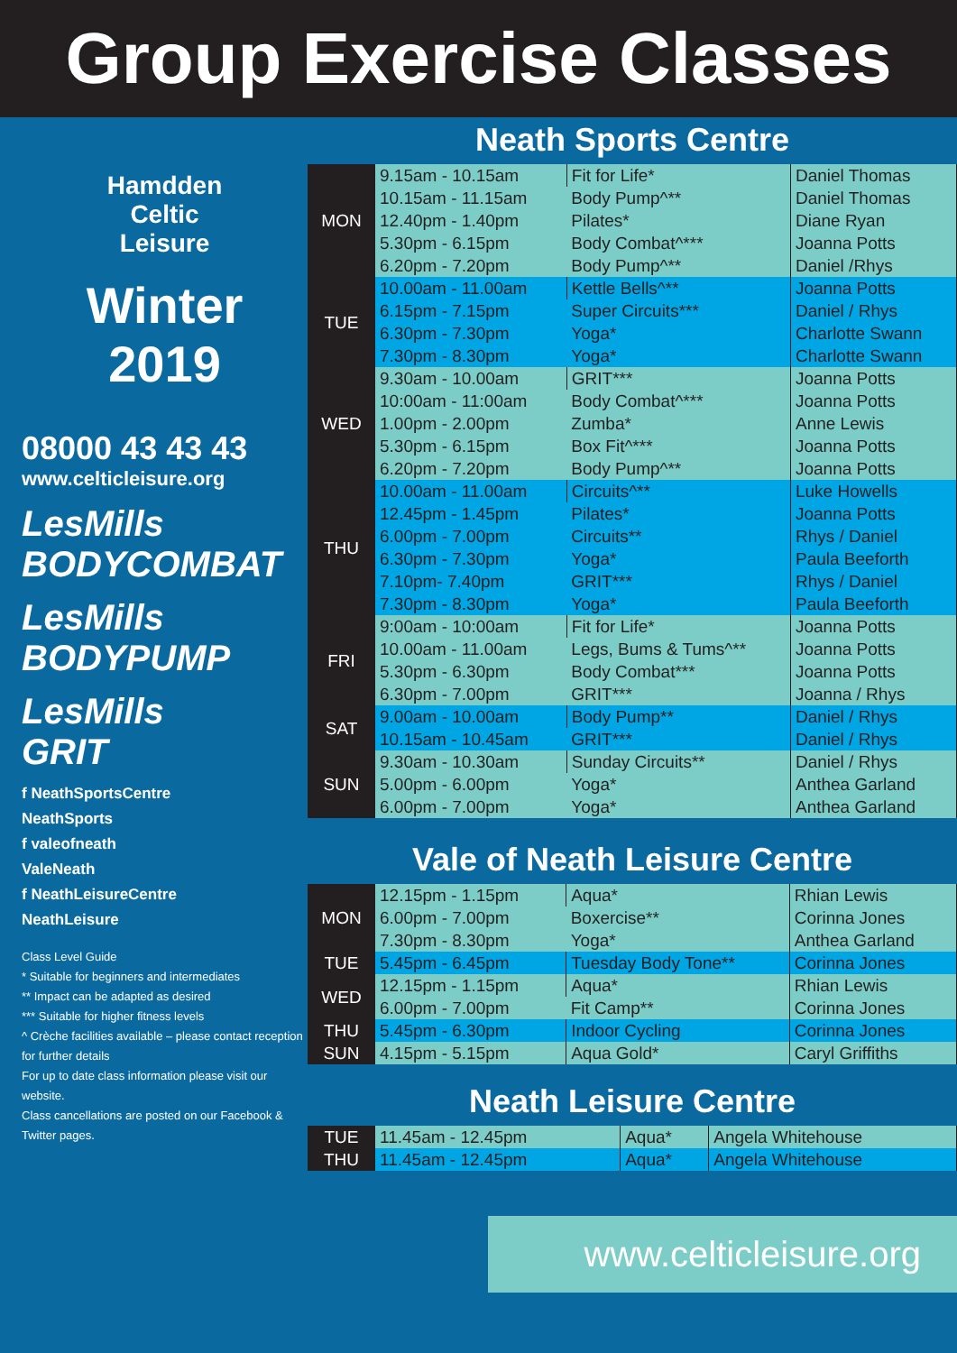Group Exercise Classes
Hamdden
Celtic
Leisure
Winter
2019
08000 43 43 43
www.celticleisure.org
LesMills
BODYCOMBAT
LesMills
BODYPUMP
LesMills
GRIT
f NeathSportsCentre
NeathSports
f valeofneath
ValeNeath
f NeathLeisureCentre
NeathLeisure
Class Level Guide
* Suitable for beginners and intermediates
** Impact can be adapted as desired
*** Suitable for higher fitness levels
^ Crèche facilities available – please contact reception for further details
For up to date class information please visit our website.
Class cancellations are posted on our Facebook & Twitter pages.
Neath Sports Centre
| MON | 9.15am - 10.15am | Fit for Life* | Daniel Thomas |
| | 10.15am - 11.15am | Body Pump^** | Daniel Thomas |
| | 12.40pm - 1.40pm | Pilates* | Diane Ryan |
| | 5.30pm - 6.15pm | Body Combat^*** | Joanna Potts |
| | 6.20pm - 7.20pm | Body Pump^** | Daniel /Rhys |
| TUE | 10.00am - 11.00am | Kettle Bells^** | Joanna Potts |
| | 6.15pm - 7.15pm | Super Circuits*** | Daniel / Rhys |
| | 6.30pm - 7.30pm | Yoga* | Charlotte Swann |
| | 7.30pm - 8.30pm | Yoga* | Charlotte Swann |
| WED | 9.30am - 10.00am | GRIT*** | Joanna Potts |
| | 10:00am - 11:00am | Body Combat^*** | Joanna Potts |
| | 1.00pm - 2.00pm | Zumba* | Anne Lewis |
| | 5.30pm - 6.15pm | Box Fit^*** | Joanna Potts |
| | 6.20pm - 7.20pm | Body Pump^** | Joanna Potts |
| THU | 10.00am - 11.00am | Circuits^** | Luke Howells |
| | 12.45pm - 1.45pm | Pilates* | Joanna Potts |
| | 6.00pm - 7.00pm | Circuits** | Rhys / Daniel |
| | 6.30pm - 7.30pm | Yoga* | Paula Beeforth |
| | 7.10pm- 7.40pm | GRIT*** | Rhys / Daniel |
| | 7.30pm - 8.30pm | Yoga* | Paula Beeforth |
| FRI | 9:00am - 10:00am | Fit for Life* | Joanna Potts |
| | 10.00am - 11.00am | Legs, Bums & Tums^** | Joanna Potts |
| | 5.30pm - 6.30pm | Body Combat*** | Joanna Potts |
| | 6.30pm - 7.00pm | GRIT*** | Joanna / Rhys |
| SAT | 9.00am - 10.00am | Body Pump** | Daniel / Rhys |
| | 10.15am - 10.45am | GRIT*** | Daniel / Rhys |
| SUN | 9.30am - 10.30am | Sunday Circuits** | Daniel / Rhys |
| | 5.00pm - 6.00pm | Yoga* | Anthea Garland |
| | 6.00pm - 7.00pm | Yoga* | Anthea Garland |
Vale of Neath Leisure Centre
| MON | 12.15pm - 1.15pm | Aqua* | Rhian Lewis |
| | 6.00pm - 7.00pm | Boxercise** | Corinna Jones |
| | 7.30pm - 8.30pm | Yoga* | Anthea Garland |
| TUE | 5.45pm - 6.45pm | Tuesday Body Tone** | Corinna Jones |
| WED | 12.15pm - 1.15pm | Aqua* | Rhian Lewis |
| | 6.00pm - 7.00pm | Fit Camp** | Corinna Jones |
| THU | 5.45pm - 6.30pm | Indoor Cycling | Corinna Jones |
| SUN | 4.15pm - 5.15pm | Aqua Gold* | Caryl Griffiths |
Neath Leisure Centre
| TUE | 11.45am - 12.45pm | Aqua* | Angela Whitehouse |
| THU | 11.45am - 12.45pm | Aqua* | Angela Whitehouse |
www.celticleisure.org